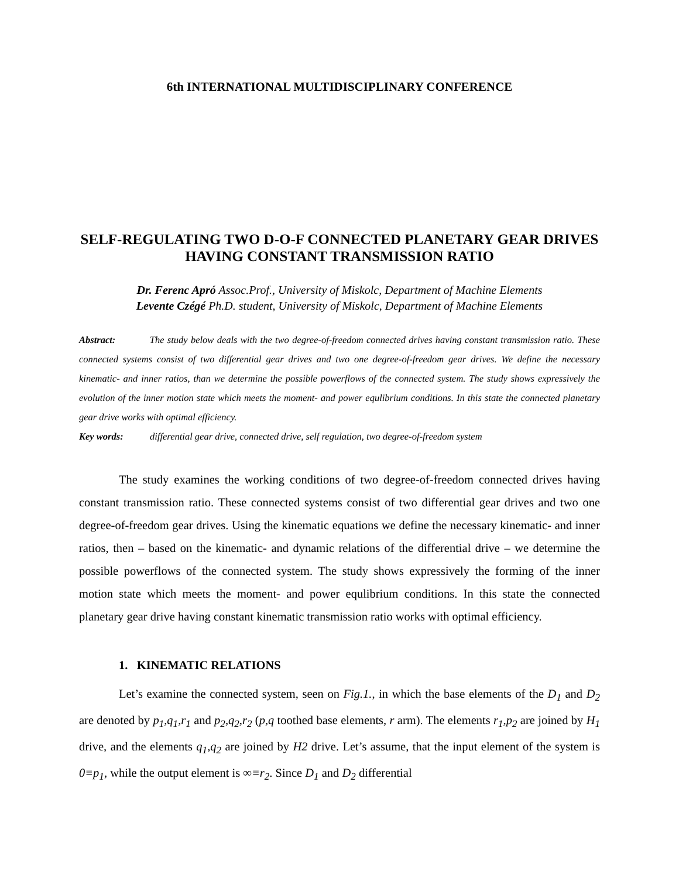6th INTERNATIONAL MULTIDISCIPLINARY CONFERENCE
SELF-REGULATING TWO D-O-F CONNECTED PLANETARY GEAR DRIVES HAVING CONSTANT TRANSMISSION RATIO
Dr. Ferenc Apró Assoc.Prof., University of Miskolc, Department of Machine Elements
Levente Czégé Ph.D. student, University of Miskolc, Department of Machine Elements
Abstract: The study below deals with the two degree-of-freedom connected drives having constant transmission ratio. These connected systems consist of two differential gear drives and two one degree-of-freedom gear drives. We define the necessary kinematic- and inner ratios, than we determine the possible powerflows of the connected system. The study shows expressively the evolution of the inner motion state which meets the moment- and power equlibrium conditions. In this state the connected planetary gear drive works with optimal efficiency.
Key words: differential gear drive, connected drive, self regulation, two degree-of-freedom system
The study examines the working conditions of two degree-of-freedom connected drives having constant transmission ratio. These connected systems consist of two differential gear drives and two one degree-of-freedom gear drives. Using the kinematic equations we define the necessary kinematic- and inner ratios, then – based on the kinematic- and dynamic relations of the differential drive – we determine the possible powerflows of the connected system. The study shows expressively the forming of the inner motion state which meets the moment- and power equlibrium conditions. In this state the connected planetary gear drive having constant kinematic transmission ratio works with optimal efficiency.
1. KINEMATIC RELATIONS
Let’s examine the connected system, seen on Fig.1., in which the base elements of the D<sub>1</sub> and D<sub>2</sub> are denoted by p<sub>1</sub>,q<sub>1</sub>,r<sub>1</sub> and p<sub>2</sub>,q<sub>2</sub>,r<sub>2</sub> (p,q toothed base elements, r arm). The elements r<sub>1</sub>,p<sub>2</sub> are joined by H<sub>1</sub> drive, and the elements q<sub>1</sub>,q<sub>2</sub> are joined by H2 drive. Let’s assume, that the input element of the system is 0≡p<sub>1</sub>, while the output element is ∞≡r<sub>2</sub>. Since D<sub>1</sub> and D<sub>2</sub> differential